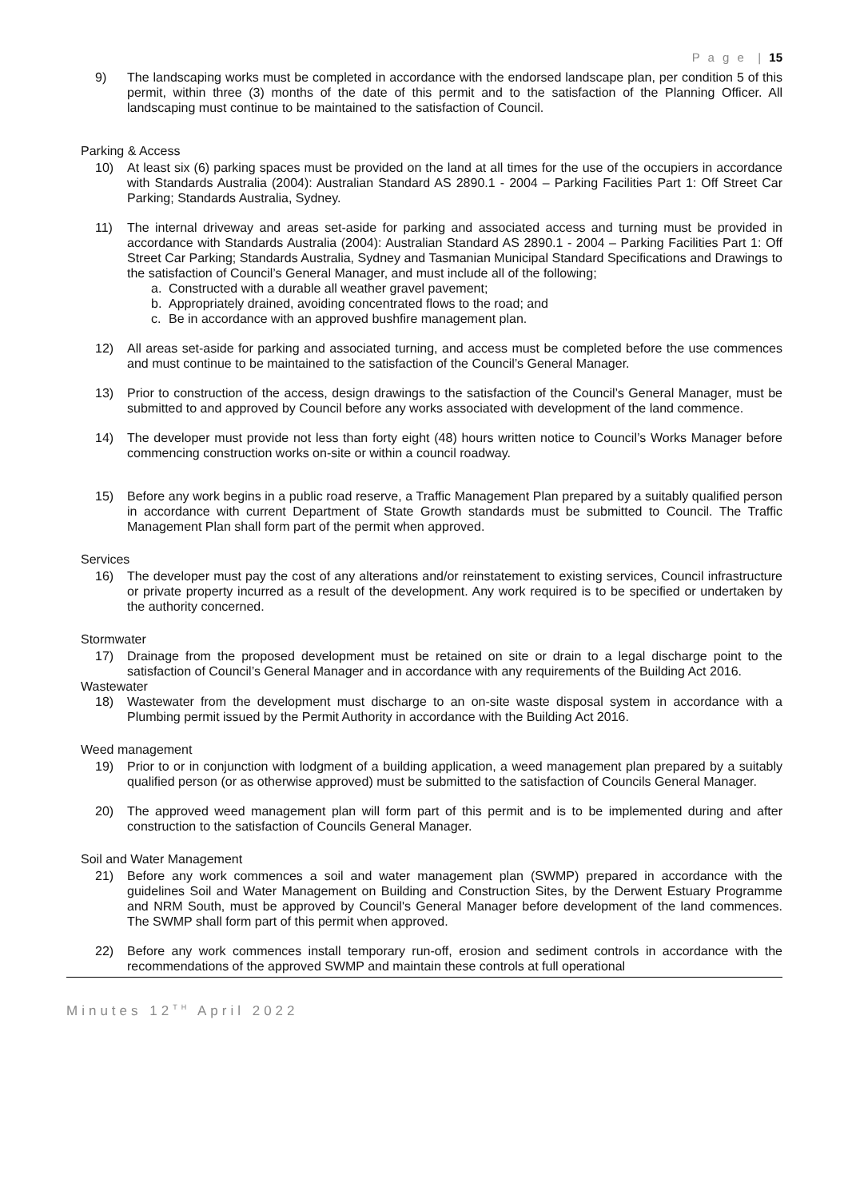P a g e | 15
9) The landscaping works must be completed in accordance with the endorsed landscape plan, per condition 5 of this permit, within three (3) months of the date of this permit and to the satisfaction of the Planning Officer. All landscaping must continue to be maintained to the satisfaction of Council.
Parking & Access
10) At least six (6) parking spaces must be provided on the land at all times for the use of the occupiers in accordance with Standards Australia (2004): Australian Standard AS 2890.1 - 2004 – Parking Facilities Part 1: Off Street Car Parking; Standards Australia, Sydney.
11) The internal driveway and areas set-aside for parking and associated access and turning must be provided in accordance with Standards Australia (2004): Australian Standard AS 2890.1 - 2004 – Parking Facilities Part 1: Off Street Car Parking; Standards Australia, Sydney and Tasmanian Municipal Standard Specifications and Drawings to the satisfaction of Council’s General Manager, and must include all of the following;
a. Constructed with a durable all weather gravel pavement;
b. Appropriately drained, avoiding concentrated flows to the road; and
c. Be in accordance with an approved bushfire management plan.
12) All areas set-aside for parking and associated turning, and access must be completed before the use commences and must continue to be maintained to the satisfaction of the Council’s General Manager.
13) Prior to construction of the access, design drawings to the satisfaction of the Council’s General Manager, must be submitted to and approved by Council before any works associated with development of the land commence.
14) The developer must provide not less than forty eight (48) hours written notice to Council’s Works Manager before commencing construction works on-site or within a council roadway.
15) Before any work begins in a public road reserve, a Traffic Management Plan prepared by a suitably qualified person in accordance with current Department of State Growth standards must be submitted to Council. The Traffic Management Plan shall form part of the permit when approved.
Services
16) The developer must pay the cost of any alterations and/or reinstatement to existing services, Council infrastructure or private property incurred as a result of the development. Any work required is to be specified or undertaken by the authority concerned.
Stormwater
17) Drainage from the proposed development must be retained on site or drain to a legal discharge point to the satisfaction of Council’s General Manager and in accordance with any requirements of the Building Act 2016.
Wastewater
18) Wastewater from the development must discharge to an on-site waste disposal system in accordance with a Plumbing permit issued by the Permit Authority in accordance with the Building Act 2016.
Weed management
19) Prior to or in conjunction with lodgment of a building application, a weed management plan prepared by a suitably qualified person (or as otherwise approved) must be submitted to the satisfaction of Councils General Manager.
20) The approved weed management plan will form part of this permit and is to be implemented during and after construction to the satisfaction of Councils General Manager.
Soil and Water Management
21) Before any work commences a soil and water management plan (SWMP) prepared in accordance with the guidelines Soil and Water Management on Building and Construction Sites, by the Derwent Estuary Programme and NRM South, must be approved by Council's General Manager before development of the land commences. The SWMP shall form part of this permit when approved.
22) Before any work commences install temporary run-off, erosion and sediment controls in accordance with the recommendations of the approved SWMP and maintain these controls at full operational
Minutes 12<sup>TH</sup> April 2022